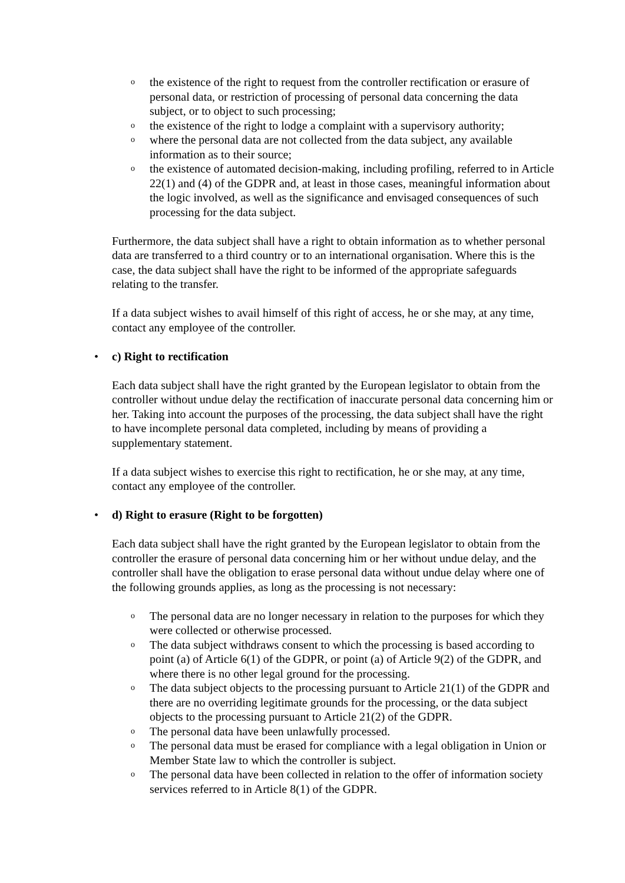othe existence of the right to request from the controller rectification or erasure of personal data, or restriction of processing of personal data concerning the data subject, or to object to such processing;
othe existence of the right to lodge a complaint with a supervisory authority;
owhere the personal data are not collected from the data subject, any available information as to their source;
othe existence of automated decision-making, including profiling, referred to in Article 22(1) and (4) of the GDPR and, at least in those cases, meaningful information about the logic involved, as well as the significance and envisaged consequences of such processing for the data subject.
Furthermore, the data subject shall have a right to obtain information as to whether personal data are transferred to a third country or to an international organisation. Where this is the case, the data subject shall have the right to be informed of the appropriate safeguards relating to the transfer.
If a data subject wishes to avail himself of this right of access, he or she may, at any time, contact any employee of the controller.
• c) Right to rectification
Each data subject shall have the right granted by the European legislator to obtain from the controller without undue delay the rectification of inaccurate personal data concerning him or her. Taking into account the purposes of the processing, the data subject shall have the right to have incomplete personal data completed, including by means of providing a supplementary statement.
If a data subject wishes to exercise this right to rectification, he or she may, at any time, contact any employee of the controller.
• d) Right to erasure (Right to be forgotten)
Each data subject shall have the right granted by the European legislator to obtain from the controller the erasure of personal data concerning him or her without undue delay, and the controller shall have the obligation to erase personal data without undue delay where one of the following grounds applies, as long as the processing is not necessary:
o The personal data are no longer necessary in relation to the purposes for which they were collected or otherwise processed.
o The data subject withdraws consent to which the processing is based according to point (a) of Article 6(1) of the GDPR, or point (a) of Article 9(2) of the GDPR, and where there is no other legal ground for the processing.
o The data subject objects to the processing pursuant to Article 21(1) of the GDPR and there are no overriding legitimate grounds for the processing, or the data subject objects to the processing pursuant to Article 21(2) of the GDPR.
o The personal data have been unlawfully processed.
o The personal data must be erased for compliance with a legal obligation in Union or Member State law to which the controller is subject.
o The personal data have been collected in relation to the offer of information society services referred to in Article 8(1) of the GDPR.